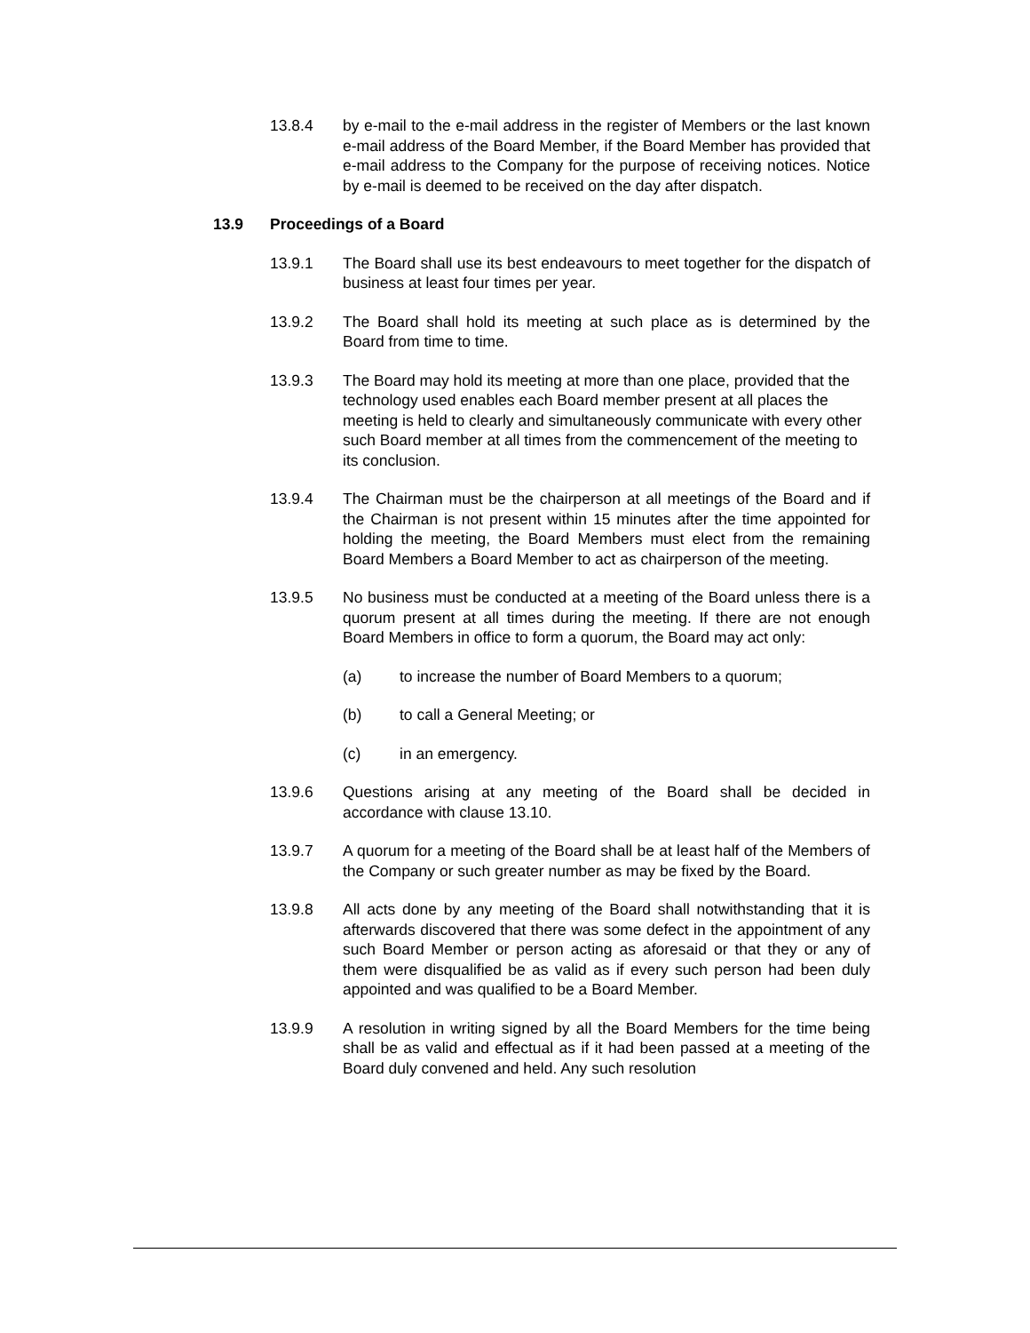13.8.4 by e-mail to the e-mail address in the register of Members or the last known e-mail address of the Board Member, if the Board Member has provided that e-mail address to the Company for the purpose of receiving notices. Notice by e-mail is deemed to be received on the day after dispatch.
13.9 Proceedings of a Board
13.9.1 The Board shall use its best endeavours to meet together for the dispatch of business at least four times per year.
13.9.2 The Board shall hold its meeting at such place as is determined by the Board from time to time.
13.9.3 The Board may hold its meeting at more than one place, provided that the technology used enables each Board member present at all places the meeting is held to clearly and simultaneously communicate with every other such Board member at all times from the commencement of the meeting to its conclusion.
13.9.4 The Chairman must be the chairperson at all meetings of the Board and if the Chairman is not present within 15 minutes after the time appointed for holding the meeting, the Board Members must elect from the remaining Board Members a Board Member to act as chairperson of the meeting.
13.9.5 No business must be conducted at a meeting of the Board unless there is a quorum present at all times during the meeting. If there are not enough Board Members in office to form a quorum, the Board may act only:
(a) to increase the number of Board Members to a quorum;
(b) to call a General Meeting; or
(c) in an emergency.
13.9.6 Questions arising at any meeting of the Board shall be decided in accordance with clause 13.10.
13.9.7 A quorum for a meeting of the Board shall be at least half of the Members of the Company or such greater number as may be fixed by the Board.
13.9.8 All acts done by any meeting of the Board shall notwithstanding that it is afterwards discovered that there was some defect in the appointment of any such Board Member or person acting as aforesaid or that they or any of them were disqualified be as valid as if every such person had been duly appointed and was qualified to be a Board Member.
13.9.9 A resolution in writing signed by all the Board Members for the time being shall be as valid and effectual as if it had been passed at a meeting of the Board duly convened and held. Any such resolution